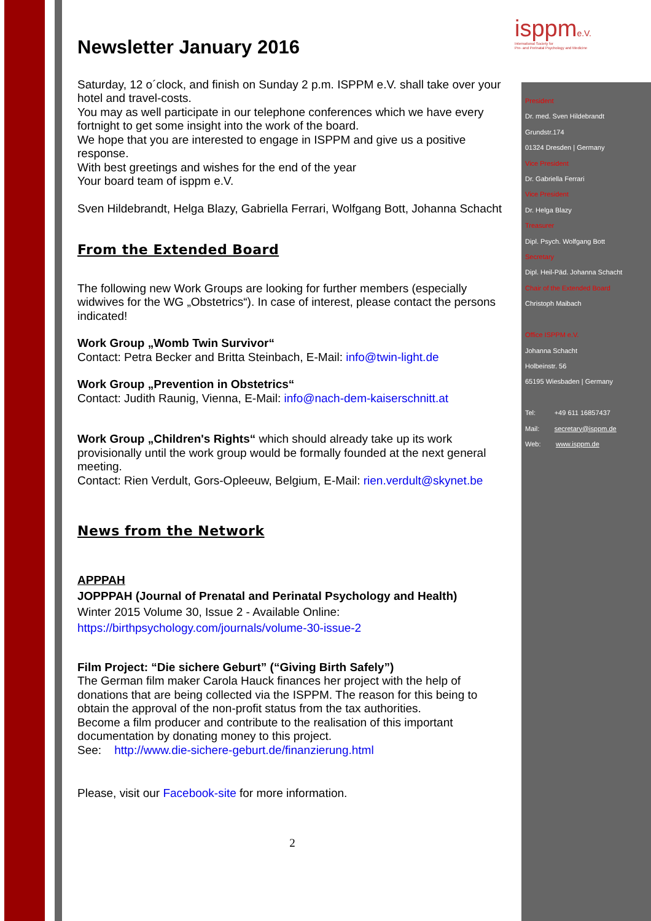isppme.V.
International Society for
Pre- and Perinatal Psychology and Medicine
Newsletter January 2016
Saturday, 12 o´clock, and finish on Sunday 2 p.m. ISPPM e.V. shall take over your hotel and travel-costs.
You may as well participate in our telephone conferences which we have every fortnight to get some insight into the work of the board.
We hope that you are interested to engage in ISPPM and give us a positive response.
With best greetings and wishes for the end of the year
Your board team of isppm e.V.
Sven Hildebrandt, Helga Blazy, Gabriella Ferrari, Wolfgang Bott, Johanna Schacht
From the Extended Board
The following new Work Groups are looking for further members (especially widwives for the WG „Obstetrics“). In case of interest, please contact the persons indicated!
Work Group „Womb Twin Survivor“
Contact: Petra Becker and Britta Steinbach, E-Mail: info@twin-light.de
Work Group „Prevention in Obstetrics“
Contact: Judith Raunig, Vienna, E-Mail: info@nach-dem-kaiserschnitt.at
Work Group „Children's Rights“ which should already take up its work provisionally until the work group would be formally founded at the next general meeting.
Contact: Rien Verdult, Gors-Opleeuw, Belgium, E-Mail: rien.verdult@skynet.be
News from the Network
APPPAH
JOPPPAH (Journal of Prenatal and Perinatal Psychology and Health)
Winter 2015 Volume 30, Issue 2 - Available Online:
https://birthpsychology.com/journals/volume-30-issue-2
Film Project: “Die sichere Geburt” (“Giving Birth Safely”)
The German film maker Carola Hauck finances her project with the help of donations that are being collected via the ISPPM. The reason for this being to obtain the approval of the non-profit status from the tax authorities.
Become a film producer and contribute to the realisation of this important documentation by donating money to this project.
See: http://www.die-sichere-geburt.de/finanzierung.html
Please, visit our Facebook-site for more information.
2
President
Dr. med. Sven Hildebrandt
Grundstr.174
01324 Dresden | Germany
Vice President
Dr. Gabriella Ferrari
Vice President
Dr. Helga Blazy
Treasurer
Dipl. Psych. Wolfgang Bott
Secretary
Dipl. Heil-Päd. Johanna Schacht
Chair of the Extended Board
Christoph Maibach
Office ISPPM e.V.
Johanna Schacht
Holbeinstr. 56
65195 Wiesbaden | Germany
Tel: +49 611 16857437
Mail: secretary@isppm.de
Web: www.isppm.de